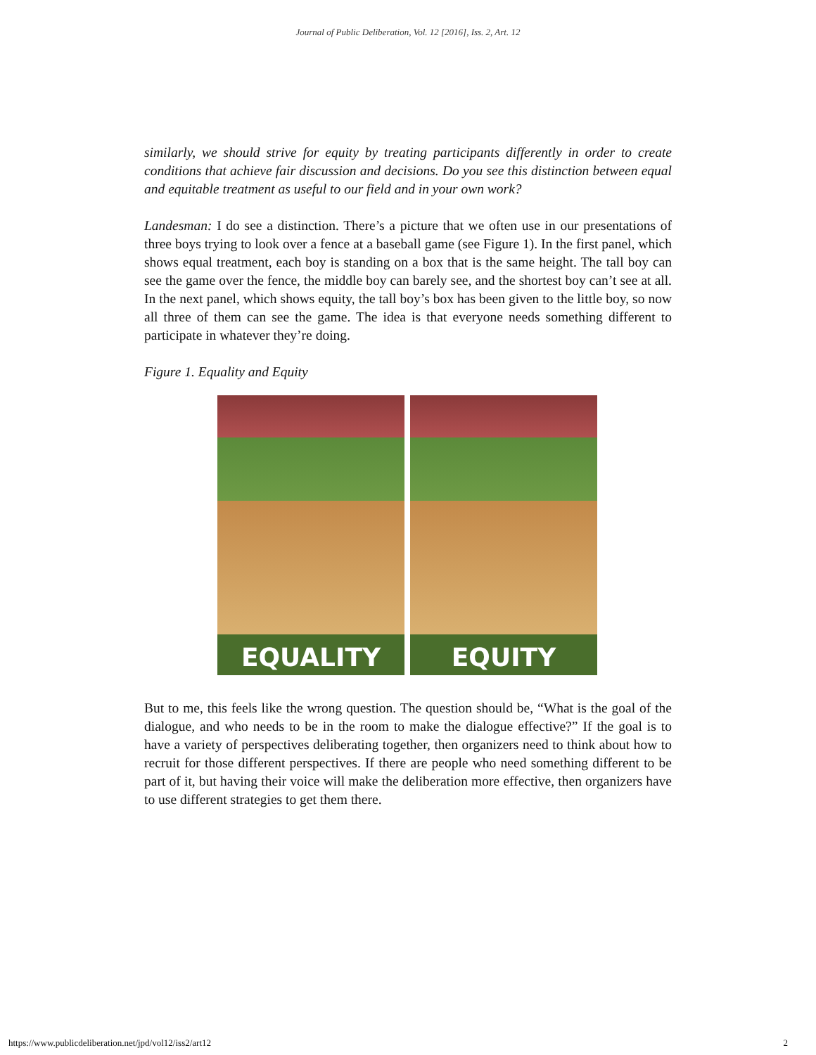Journal of Public Deliberation, Vol. 12 [2016], Iss. 2, Art. 12
similarly, we should strive for equity by treating participants differently in order to create conditions that achieve fair discussion and decisions. Do you see this distinction between equal and equitable treatment as useful to our field and in your own work?
Landesman: I do see a distinction. There’s a picture that we often use in our presentations of three boys trying to look over a fence at a baseball game (see Figure 1). In the first panel, which shows equal treatment, each boy is standing on a box that is the same height. The tall boy can see the game over the fence, the middle boy can barely see, and the shortest boy can’t see at all. In the next panel, which shows equity, the tall boy’s box has been given to the little boy, so now all three of them can see the game. The idea is that everyone needs something different to participate in whatever they’re doing.
Figure 1. Equality and Equity
EQUALITY
EQUITY
But to me, this feels like the wrong question. The question should be, “What is the goal of the dialogue, and who needs to be in the room to make the dialogue effective?” If the goal is to have a variety of perspectives deliberating together, then organizers need to think about how to recruit for those different perspectives. If there are people who need something different to be part of it, but having their voice will make the deliberation more effective, then organizers have to use different strategies to get them there.
https://www.publicdeliberation.net/jpd/vol12/iss2/art12 2